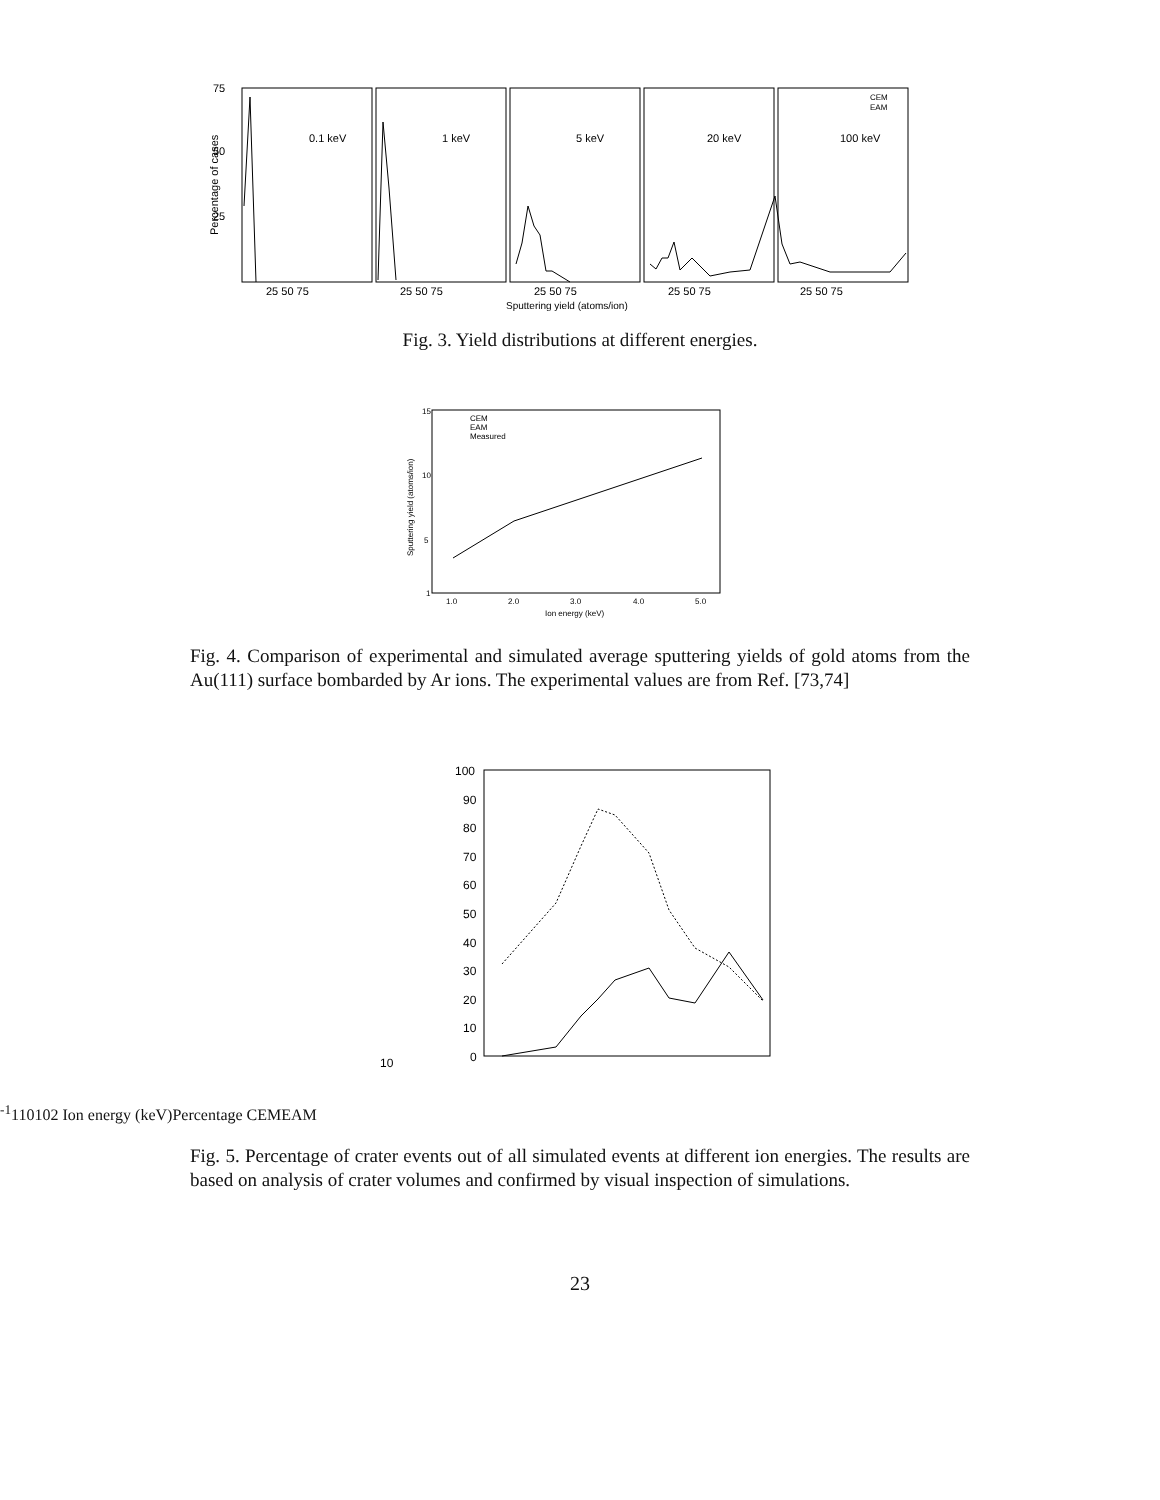75
50
25
0.1 keV
1 keV
5 keV
20 keV
100 keV
25 50 75
25 50 75
25 50 75
25 50 75
25 50 75
Sputtering yield (atoms/ion)
Percentage of cases
CEM
EAM
Fig. 3. Yield distributions at different energies.
15
10
5
1
1.0
2.0
3.0
4.0
5.0
Ion energy (keV)
CEM
EAM
Measured
Sputtering yield (atoms/ion)
Fig. 4. Comparison of experimental and simulated average sputtering yields of gold atoms from the Au(111) surface bombarded by Ar ions. The experimental values are from Ref. [73,74]
100
90
80
70
60
50
40
30
20
10
0
10-1
1
10
102
Ion energy (keV)
Percentage
CEM
EAM
Fig. 5. Percentage of crater events out of all simulated events at different ion energies. The results are based on analysis of crater volumes and confirmed by visual inspection of simulations.
23